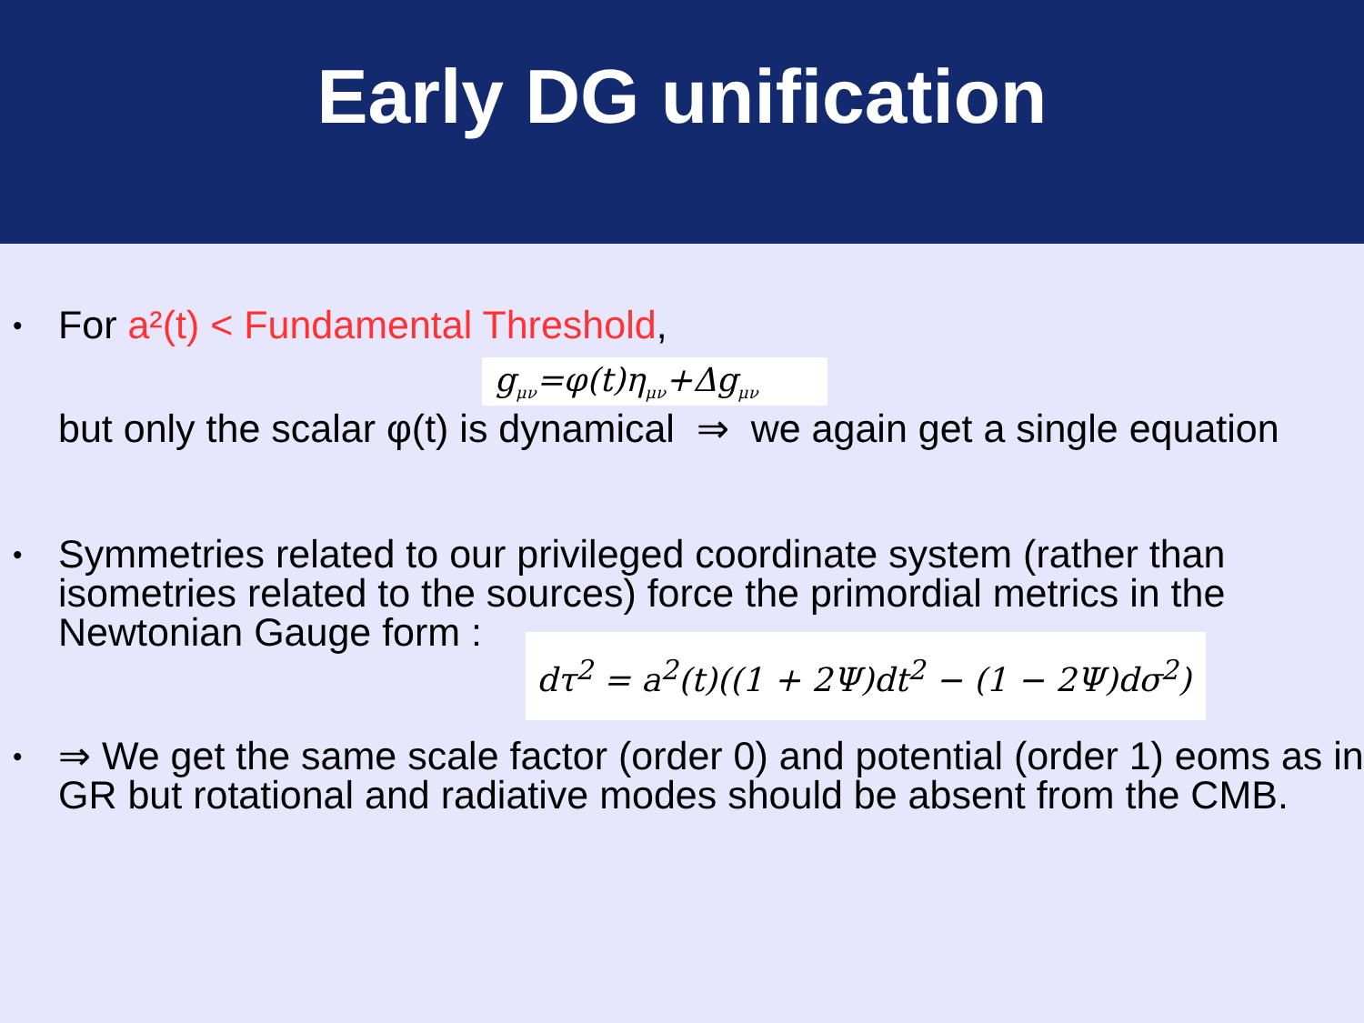Early DG unification
• For a²(t) < Fundamental Threshold,
g<sub>μν</sub>=φ(t)η<sub>μν</sub>+Δg<sub>μν</sub>
but only the scalar φ(t) is dynamical ⇒ we again get a single equation
• Symmetries related to our privileged coordinate system (rather than isometries related to the sources) force the primordial metrics in the Newtonian Gauge form :
dτ<sup>2</sup> = a<sup>2</sup>(t)((1 + 2Ψ)dt<sup>2</sup> − (1 − 2Ψ)dσ<sup>2</sup>)
• ⇒ We get the same scale factor (order 0) and potential (order 1) eoms as in GR but rotational and radiative modes should be absent from the CMB.